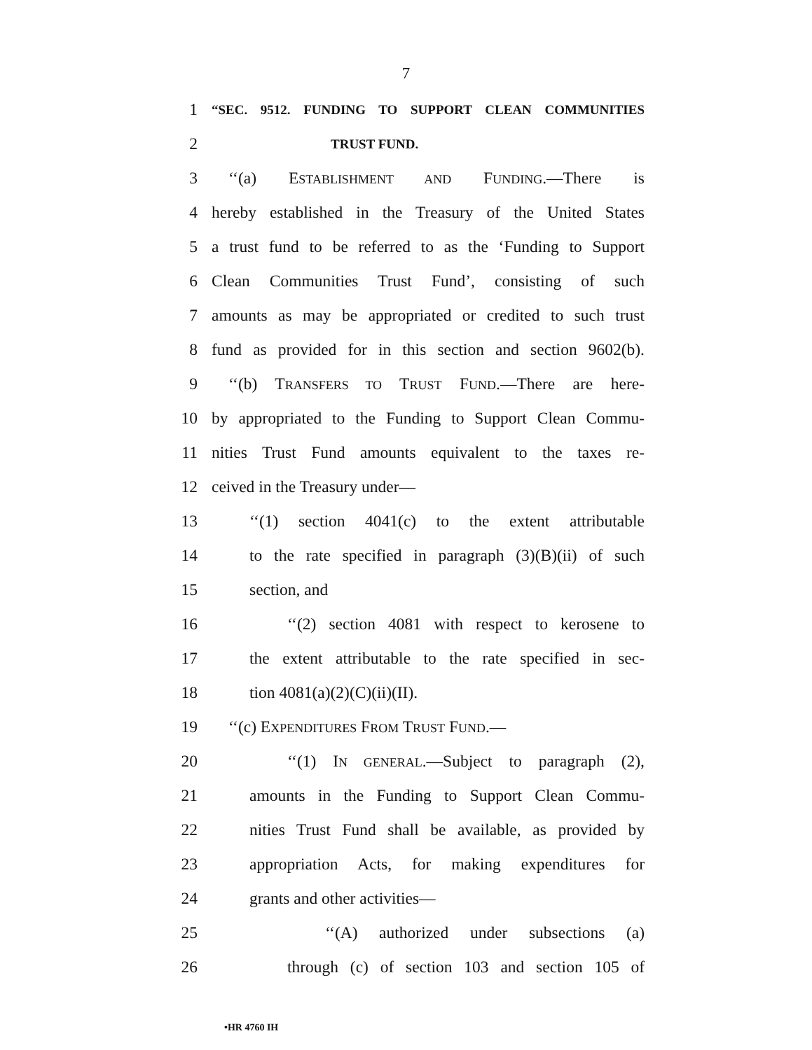7
1 “SEC. 9512. FUNDING TO SUPPORT CLEAN COMMUNITIES
2 TRUST FUND.
3 ‘‘(a) ESTABLISHMENT AND FUNDING.—There is
4 hereby established in the Treasury of the United States
5 a trust fund to be referred to as the ‘Funding to Support
6 Clean Communities Trust Fund’, consisting of such
7 amounts as may be appropriated or credited to such trust
8 fund as provided for in this section and section 9602(b).
9 ‘‘(b) TRANSFERS TO TRUST FUND.—There are here-
10 by appropriated to the Funding to Support Clean Commu-
11 nities Trust Fund amounts equivalent to the taxes re-
12 ceived in the Treasury under—
13 ‘‘(1) section 4041(c) to the extent attributable
14 to the rate specified in paragraph (3)(B)(ii) of such
15 section, and
16 ‘‘(2) section 4081 with respect to kerosene to
17 the extent attributable to the rate specified in sec-
18 tion 4081(a)(2)(C)(ii)(II).
19 ‘‘(c) EXPENDITURES FROM TRUST FUND.—
20 ‘‘(1) IN GENERAL.—Subject to paragraph (2),
21 amounts in the Funding to Support Clean Commu-
22 nities Trust Fund shall be available, as provided by
23 appropriation Acts, for making expenditures for
24 grants and other activities—
25 ‘‘(A) authorized under subsections (a)
26 through (c) of section 103 and section 105 of
•HR 4760 IH